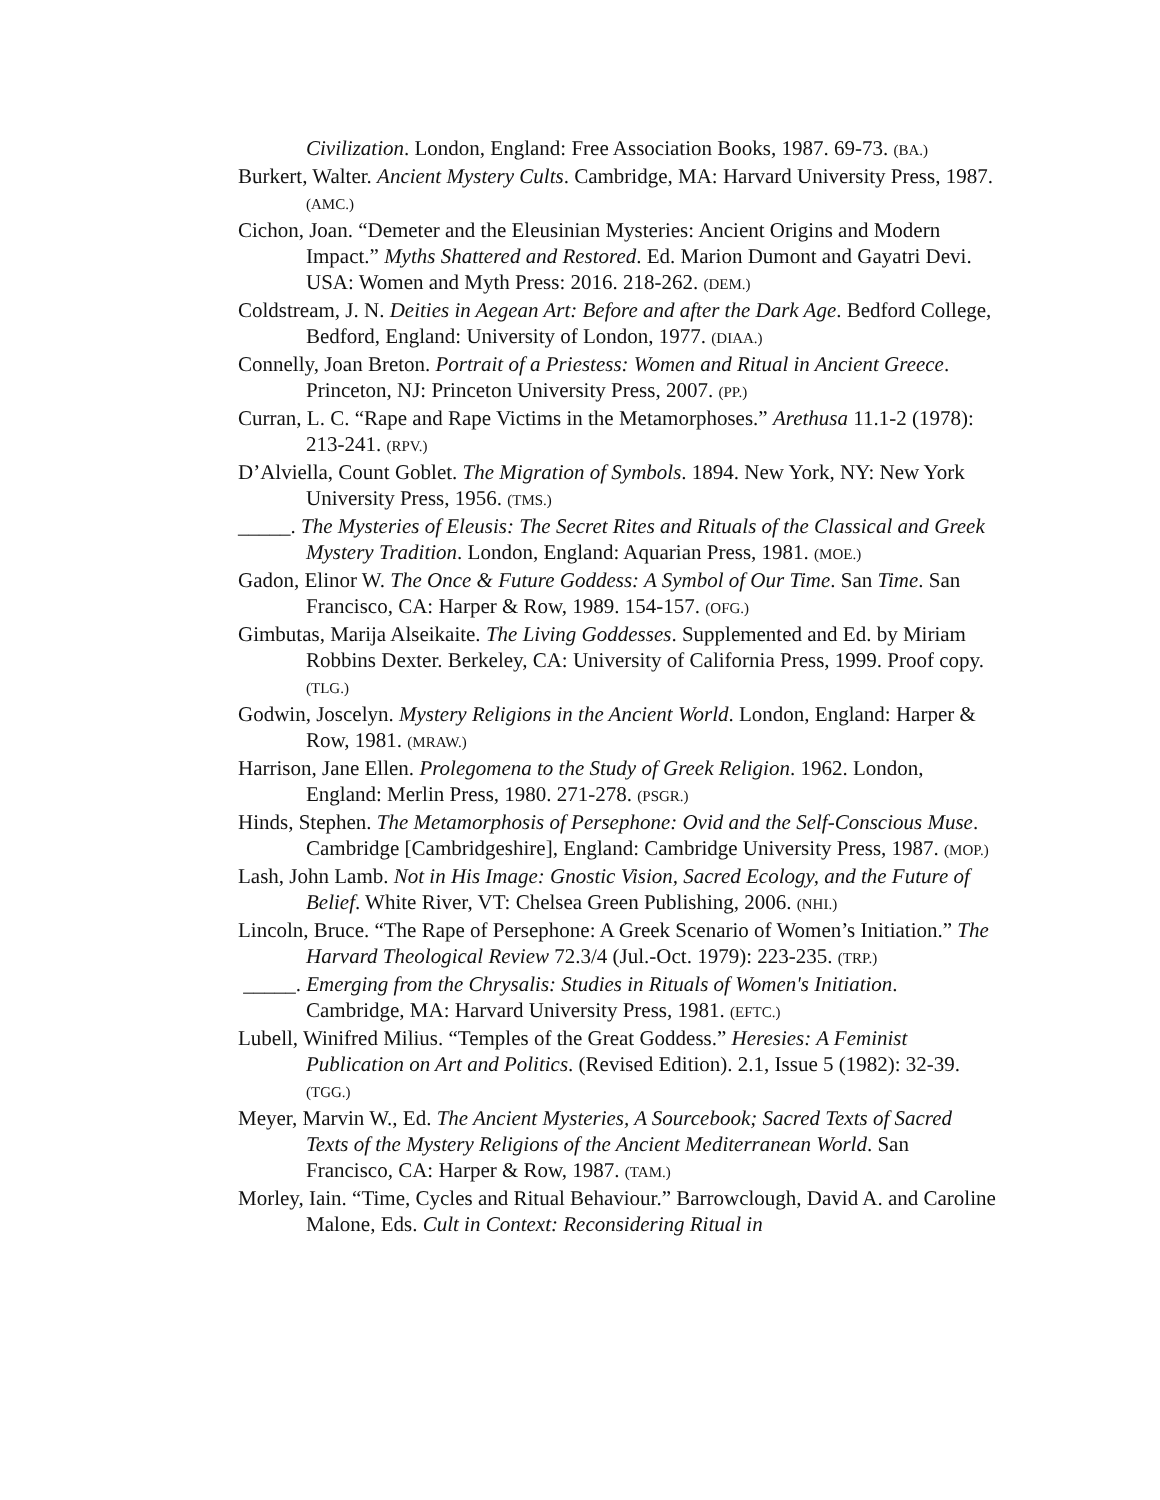Civilization. London, England: Free Association Books, 1987. 69-73. (BA.)
Burkert, Walter. Ancient Mystery Cults. Cambridge, MA: Harvard University Press, 1987. (AMC.)
Cichon, Joan. “Demeter and the Eleusinian Mysteries: Ancient Origins and Modern Impact.” Myths Shattered and Restored. Ed. Marion Dumont and Gayatri Devi. USA: Women and Myth Press: 2016. 218-262. (DEM.)
Coldstream, J. N. Deities in Aegean Art: Before and after the Dark Age. Bedford College, Bedford, England: University of London, 1977. (DIAA.)
Connelly, Joan Breton. Portrait of a Priestess: Women and Ritual in Ancient Greece. Princeton, NJ: Princeton University Press, 2007. (PP.)
Curran, L. C. “Rape and Rape Victims in the Metamorphoses.” Arethusa 11.1-2 (1978): 213-241. (RPV.)
D’Alviella, Count Goblet. The Migration of Symbols. 1894. New York, NY: New York University Press, 1956. (TMS.)
_____. The Mysteries of Eleusis: The Secret Rites and Rituals of the Classical and Greek Mystery Tradition. London, England: Aquarian Press, 1981. (MOE.)
Gadon, Elinor W. The Once & Future Goddess: A Symbol of Our Time. San Time. San Francisco, CA: Harper & Row, 1989. 154-157. (OFG.)
Gimbutas, Marija Alseikaite. The Living Goddesses. Supplemented and Ed. by Miriam Robbins Dexter. Berkeley, CA: University of California Press, 1999. Proof copy. (TLG.)
Godwin, Joscelyn. Mystery Religions in the Ancient World. London, England: Harper & Row, 1981. (MRAW.)
Harrison, Jane Ellen. Prolegomena to the Study of Greek Religion. 1962. London, England: Merlin Press, 1980. 271-278. (PSGR.)
Hinds, Stephen. The Metamorphosis of Persephone: Ovid and the Self-Conscious Muse. Cambridge [Cambridgeshire], England: Cambridge University Press, 1987. (MOP.)
Lash, John Lamb. Not in His Image: Gnostic Vision, Sacred Ecology, and the Future of Belief. White River, VT: Chelsea Green Publishing, 2006. (NHI.)
Lincoln, Bruce. “The Rape of Persephone: A Greek Scenario of Women’s Initiation.” The Harvard Theological Review 72.3/4 (Jul.-Oct. 1979): 223-235. (TRP.)
_____. Emerging from the Chrysalis: Studies in Rituals of Women's Initiation. Cambridge, MA: Harvard University Press, 1981. (EFTC.)
Lubell, Winifred Milius. “Temples of the Great Goddess.” Heresies: A Feminist Publication on Art and Politics. (Revised Edition). 2.1, Issue 5 (1982): 32-39. (TGG.)
Meyer, Marvin W., Ed. The Ancient Mysteries, A Sourcebook; Sacred Texts of Sacred Texts of the Mystery Religions of the Ancient Mediterranean World. San Francisco, CA: Harper & Row, 1987. (TAM.)
Morley, Iain. “Time, Cycles and Ritual Behaviour.” Barrowclough, David A. and Caroline Malone, Eds. Cult in Context: Reconsidering Ritual in